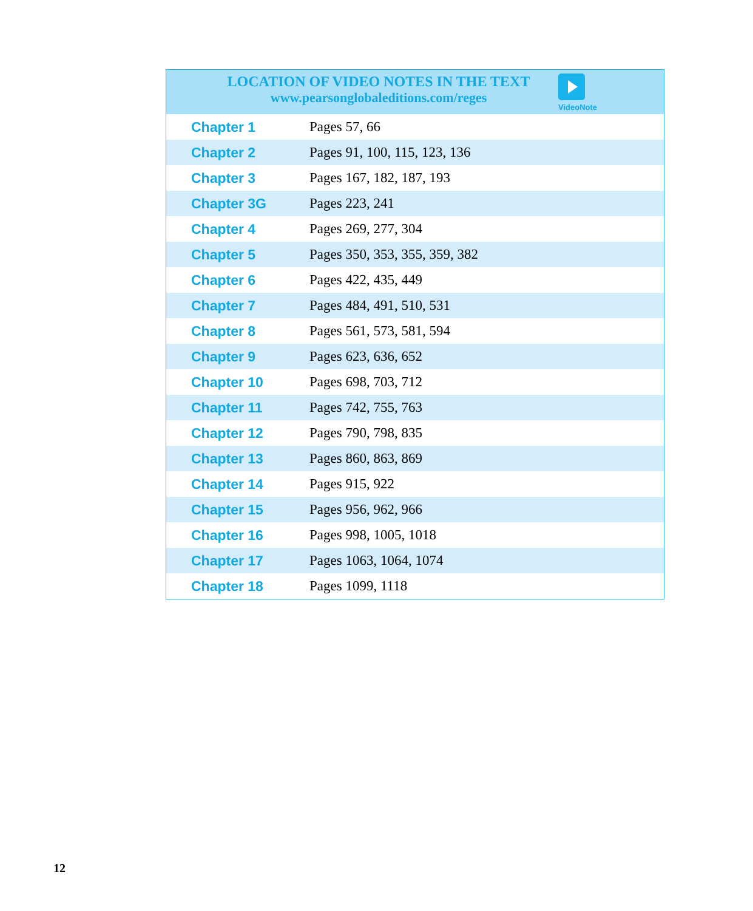LOCATION OF VIDEO NOTES IN THE TEXT
www.pearsonglobaleditions.com/reges
VideoNote
| Chapter 1 | Pages 57, 66 |
| Chapter 2 | Pages 91, 100, 115, 123, 136 |
| Chapter 3 | Pages 167, 182, 187, 193 |
| Chapter 3G | Pages 223, 241 |
| Chapter 4 | Pages 269, 277, 304 |
| Chapter 5 | Pages 350, 353, 355, 359, 382 |
| Chapter 6 | Pages 422, 435, 449 |
| Chapter 7 | Pages 484, 491, 510, 531 |
| Chapter 8 | Pages 561, 573, 581, 594 |
| Chapter 9 | Pages 623, 636, 652 |
| Chapter 10 | Pages 698, 703, 712 |
| Chapter 11 | Pages 742, 755, 763 |
| Chapter 12 | Pages 790, 798, 835 |
| Chapter 13 | Pages 860, 863, 869 |
| Chapter 14 | Pages 915, 922 |
| Chapter 15 | Pages 956, 962, 966 |
| Chapter 16 | Pages 998, 1005, 1018 |
| Chapter 17 | Pages 1063, 1064, 1074 |
| Chapter 18 | Pages 1099, 1118 |
12